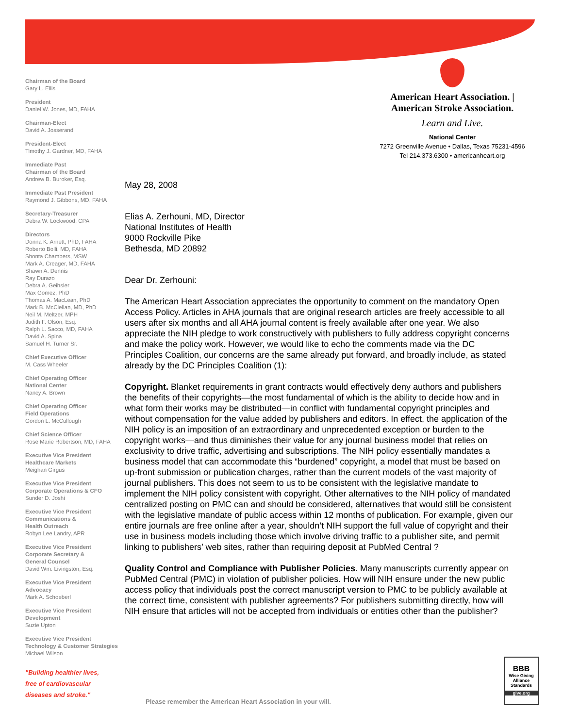Chairman of the Board
Gary L. Ellis
President
Daniel W. Jones, MD, FAHA
Chairman-Elect
David A. Josserand
President-Elect
Timothy J. Gardner, MD, FAHA
Immediate Past
Chairman of the Board
Andrew B. Buroker, Esq.
Immediate Past President
Raymond J. Gibbons, MD, FAHA
Secretary-Treasurer
Debra W. Lockwood, CPA
Directors
Donna K. Arnett, PhD, FAHA
Roberto Bolli, MD, FAHA
Shonta Chambers, MSW
Mark A. Creager, MD, FAHA
Shawn A. Dennis
Ray Durazo
Debra A. Geihsler
Max Gomez, PhD
Thomas A. MacLean, PhD
Mark B. McClellan, MD, PhD
Neil M. Meltzer, MPH
Judith F. Olson, Esq.
Ralph L. Sacco, MD, FAHA
David A. Spina
Samuel H. Turner Sr.
Chief Executive Officer
M. Cass Wheeler
Chief Operating Officer
National Center
Nancy A. Brown
Chief Operating Officer
Field Operations
Gordon L. McCullough
Chief Science Officer
Rose Marie Robertson, MD, FAHA
Executive Vice President
Healthcare Markets
Meighan Girgus
Executive Vice President
Corporate Operations & CFO
Sunder D. Joshi
Executive Vice President
Communications &
Health Outreach
Robyn Lee Landry, APR
Executive Vice President
Corporate Secretary &
General Counsel
David Wm. Livingston, Esq.
Executive Vice President
Advocacy
Mark A. Schoeberl
Executive Vice President
Development
Suzie Upton
Executive Vice President
Technology & Customer Strategies
Michael Wilson
"Building healthier lives,
free of cardiovascular
diseases and stroke."
American Heart Association. | American Stroke Association.
Learn and Live.
National Center
7272 Greenville Avenue • Dallas, Texas 75231-4596
Tel 214.373.6300 • americanheart.org
May 28, 2008
Elias A. Zerhouni, MD, Director
National Institutes of Health
9000 Rockville Pike
Bethesda, MD 20892
Dear Dr. Zerhouni:
The American Heart Association appreciates the opportunity to comment on the mandatory Open Access Policy. Articles in AHA journals that are original research articles are freely accessible to all users after six months and all AHA journal content is freely available after one year. We also appreciate the NIH pledge to work constructively with publishers to fully address copyright concerns and make the policy work. However, we would like to echo the comments made via the DC Principles Coalition, our concerns are the same already put forward, and broadly include, as stated already by the DC Principles Coalition (1):
Copyright. Blanket requirements in grant contracts would effectively deny authors and publishers the benefits of their copyrights—the most fundamental of which is the ability to decide how and in what form their works may be distributed—in conflict with fundamental copyright principles and without compensation for the value added by publishers and editors. In effect, the application of the NIH policy is an imposition of an extraordinary and unprecedented exception or burden to the copyright works—and thus diminishes their value for any journal business model that relies on exclusivity to drive traffic, advertising and subscriptions. The NIH policy essentially mandates a business model that can accommodate this “burdened” copyright, a model that must be based on up-front submission or publication charges, rather than the current models of the vast majority of journal publishers. This does not seem to us to be consistent with the legislative mandate to implement the NIH policy consistent with copyright. Other alternatives to the NIH policy of mandated centralized posting on PMC can and should be considered, alternatives that would still be consistent with the legislative mandate of public access within 12 months of publication. For example, given our entire journals are free online after a year, shouldn’t NIH support the full value of copyright and their use in business models including those which involve driving traffic to a publisher site, and permit linking to publishers’ web sites, rather than requiring deposit at PubMed Central ?
Quality Control and Compliance with Publisher Policies. Many manuscripts currently appear on PubMed Central (PMC) in violation of publisher policies. How will NIH ensure under the new public access policy that individuals post the correct manuscript version to PMC to be publicly available at the correct time, consistent with publisher agreements? For publishers submitting directly, how will NIH ensure that articles will not be accepted from individuals or entities other than the publisher?
Please remember the American Heart Association in your will.
BBB
Wise Giving Alliance Standards
give.org